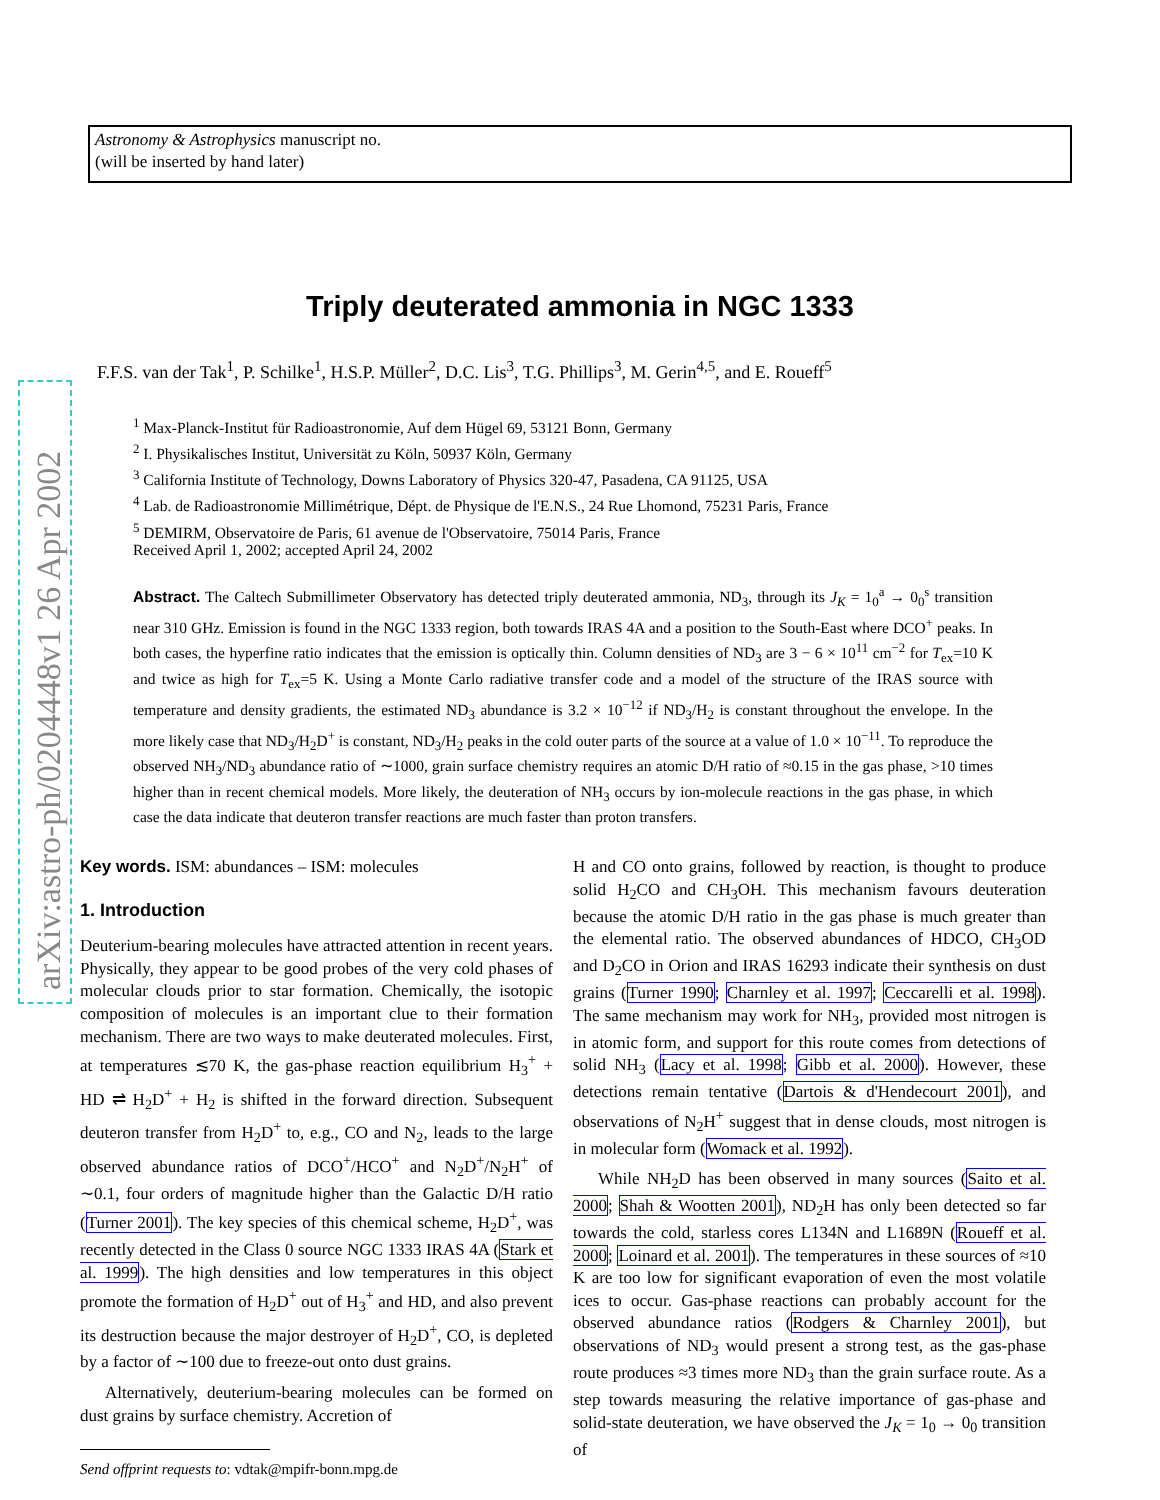Astronomy & Astrophysics manuscript no.
(will be inserted by hand later)
arXiv:astro-ph/0204448v1 26 Apr 2002
Triply deuterated ammonia in NGC 1333
F.F.S. van der Tak<sup>1</sup>, P. Schilke<sup>1</sup>, H.S.P. Müller<sup>2</sup>, D.C. Lis<sup>3</sup>, T.G. Phillips<sup>3</sup>, M. Gerin<sup>4,5</sup>, and E. Roueff<sup>5</sup>
<sup>1</sup> Max-Planck-Institut für Radioastronomie, Auf dem Hügel 69, 53121 Bonn, Germany
<sup>2</sup> I. Physikalisches Institut, Universität zu Köln, 50937 Köln, Germany
<sup>3</sup> California Institute of Technology, Downs Laboratory of Physics 320-47, Pasadena, CA 91125, USA
<sup>4</sup> Lab. de Radioastronomie Millimétrique, Dépt. de Physique de l'E.N.S., 24 Rue Lhomond, 75231 Paris, France
<sup>5</sup> DEMIRM, Observatoire de Paris, 61 avenue de l'Observatoire, 75014 Paris, France
Received April 1, 2002; accepted April 24, 2002
Abstract. The Caltech Submillimeter Observatory has detected triply deuterated ammonia, ND<sub>3</sub>, through its J<sub>K</sub> = 1<sub>0</sub><sup>a</sup> → 0<sub>0</sub><sup>s</sup> transition near 310 GHz. Emission is found in the NGC 1333 region, both towards IRAS 4A and a position to the South-East where DCO<sup>+</sup> peaks. In both cases, the hyperfine ratio indicates that the emission is optically thin. Column densities of ND<sub>3</sub> are 3 − 6 × 10<sup>11</sup> cm<sup>−2</sup> for T<sub>ex</sub>=10 K and twice as high for T<sub>ex</sub>=5 K. Using a Monte Carlo radiative transfer code and a model of the structure of the IRAS source with temperature and density gradients, the estimated ND<sub>3</sub> abundance is 3.2 × 10<sup>−12</sup> if ND<sub>3</sub>/H<sub>2</sub> is constant throughout the envelope. In the more likely case that ND<sub>3</sub>/H<sub>2</sub>D<sup>+</sup> is constant, ND<sub>3</sub>/H<sub>2</sub> peaks in the cold outer parts of the source at a value of 1.0 × 10<sup>−11</sup>. To reproduce the observed NH<sub>3</sub>/ND<sub>3</sub> abundance ratio of ∼1000, grain surface chemistry requires an atomic D/H ratio of ≈0.15 in the gas phase, >10 times higher than in recent chemical models. More likely, the deuteration of NH<sub>3</sub> occurs by ion-molecule reactions in the gas phase, in which case the data indicate that deuteron transfer reactions are much faster than proton transfers.
Key words. ISM: abundances – ISM: molecules
1. Introduction
Deuterium-bearing molecules have attracted attention in recent years. Physically, they appear to be good probes of the very cold phases of molecular clouds prior to star formation. Chemically, the isotopic composition of molecules is an important clue to their formation mechanism. There are two ways to make deuterated molecules. First, at temperatures ≲70 K, the gas-phase reaction equilibrium H<sub>3</sub><sup>+</sup> + HD ⇌ H<sub>2</sub>D<sup>+</sup> + H<sub>2</sub> is shifted in the forward direction. Subsequent deuteron transfer from H<sub>2</sub>D<sup>+</sup> to, e.g., CO and N<sub>2</sub>, leads to the large observed abundance ratios of DCO<sup>+</sup>/HCO<sup>+</sup> and N<sub>2</sub>D<sup>+</sup>/N<sub>2</sub>H<sup>+</sup> of ∼0.1, four orders of magnitude higher than the Galactic D/H ratio (Turner 2001). The key species of this chemical scheme, H<sub>2</sub>D<sup>+</sup>, was recently detected in the Class 0 source NGC 1333 IRAS 4A (Stark et al. 1999). The high densities and low temperatures in this object promote the formation of H<sub>2</sub>D<sup>+</sup> out of H<sub>3</sub><sup>+</sup> and HD, and also prevent its destruction because the major destroyer of H<sub>2</sub>D<sup>+</sup>, CO, is depleted by a factor of ∼100 due to freeze-out onto dust grains.
Alternatively, deuterium-bearing molecules can be formed on dust grains by surface chemistry. Accretion of
Send offprint requests to: vdtak@mpifr-bonn.mpg.de
H and CO onto grains, followed by reaction, is thought to produce solid H<sub>2</sub>CO and CH<sub>3</sub>OH. This mechanism favours deuteration because the atomic D/H ratio in the gas phase is much greater than the elemental ratio. The observed abundances of HDCO, CH<sub>3</sub>OD and D<sub>2</sub>CO in Orion and IRAS 16293 indicate their synthesis on dust grains (Turner 1990; Charnley et al. 1997; Ceccarelli et al. 1998). The same mechanism may work for NH<sub>3</sub>, provided most nitrogen is in atomic form, and support for this route comes from detections of solid NH<sub>3</sub> (Lacy et al. 1998; Gibb et al. 2000). However, these detections remain tentative (Dartois & d'Hendecourt 2001), and observations of N<sub>2</sub>H<sup>+</sup> suggest that in dense clouds, most nitrogen is in molecular form (Womack et al. 1992).
While NH<sub>2</sub>D has been observed in many sources (Saito et al. 2000; Shah & Wootten 2001), ND<sub>2</sub>H has only been detected so far towards the cold, starless cores L134N and L1689N (Roueff et al. 2000; Loinard et al. 2001). The temperatures in these sources of ≈10 K are too low for significant evaporation of even the most volatile ices to occur. Gas-phase reactions can probably account for the observed abundance ratios (Rodgers & Charnley 2001), but observations of ND<sub>3</sub> would present a strong test, as the gas-phase route produces ≈3 times more ND<sub>3</sub> than the grain surface route. As a step towards measuring the relative importance of gas-phase and solid-state deuteration, we have observed the J<sub>K</sub> = 1<sub>0</sub> → 0<sub>0</sub> transition of